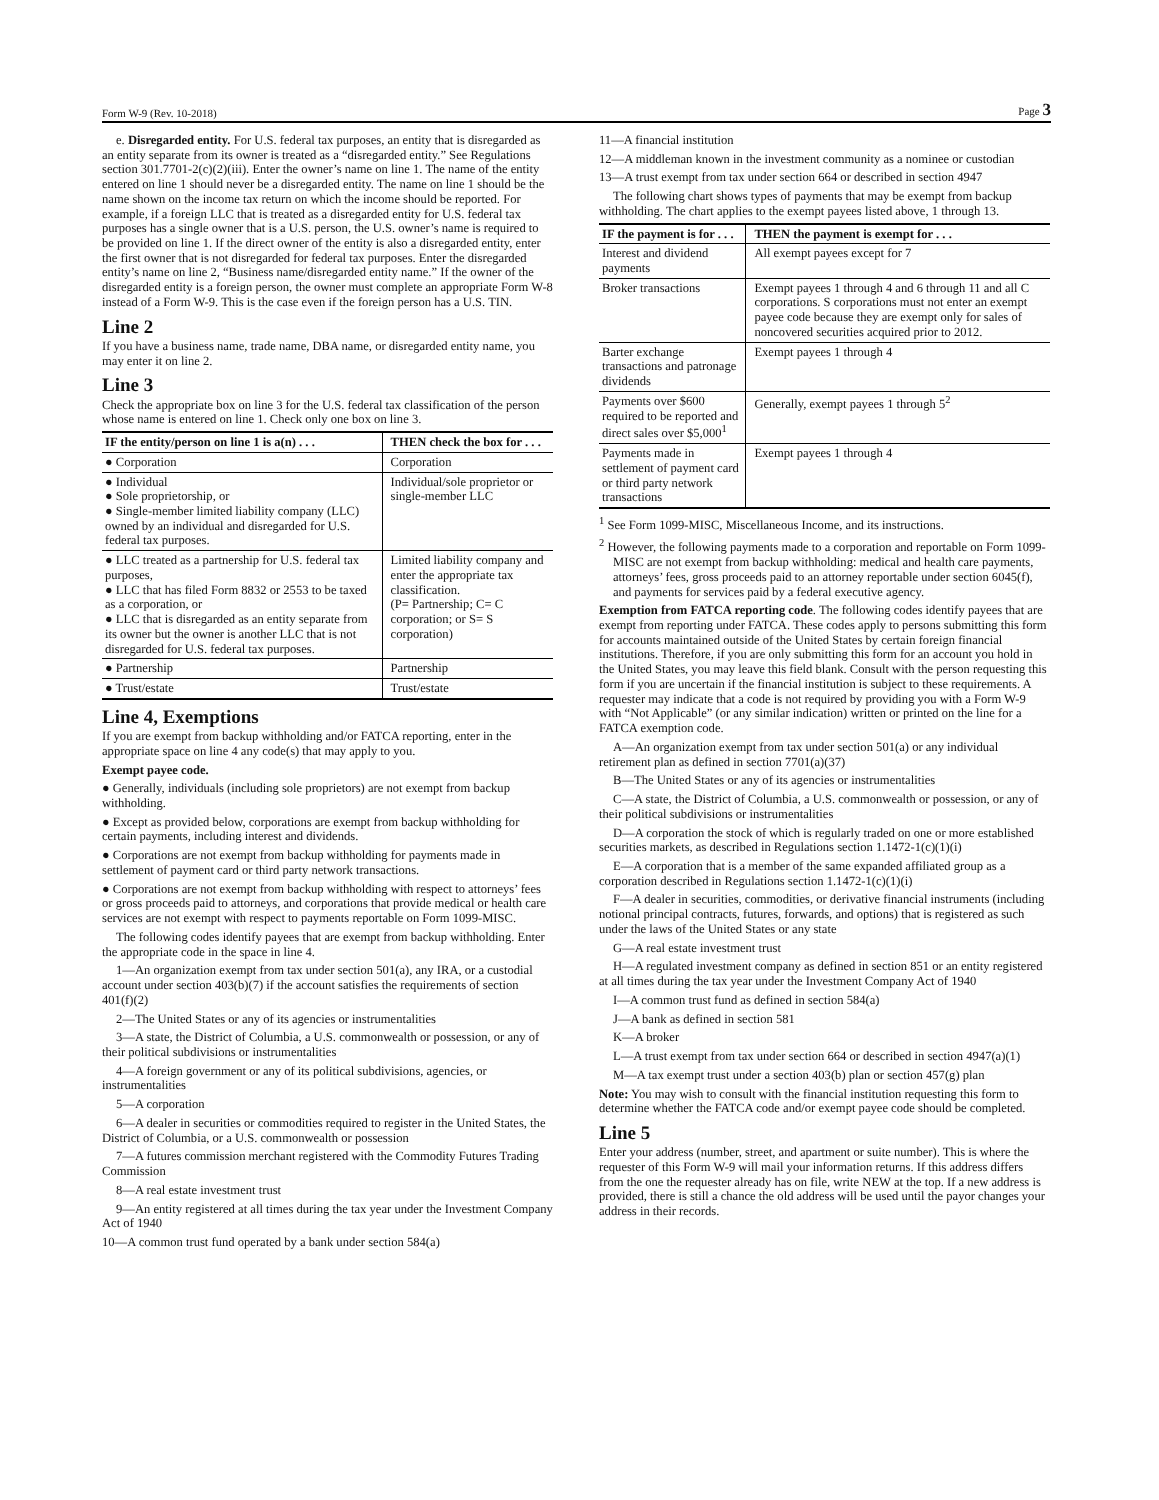Form W-9 (Rev. 10-2018) Page 3
e. Disregarded entity. For U.S. federal tax purposes, an entity that is disregarded as an entity separate from its owner is treated as a “disregarded entity.” See Regulations section 301.7701-2(c)(2)(iii). Enter the owner’s name on line 1. The name of the entity entered on line 1 should never be a disregarded entity. The name on line 1 should be the name shown on the income tax return on which the income should be reported. For example, if a foreign LLC that is treated as a disregarded entity for U.S. federal tax purposes has a single owner that is a U.S. person, the U.S. owner’s name is required to be provided on line 1. If the direct owner of the entity is also a disregarded entity, enter the first owner that is not disregarded for federal tax purposes. Enter the disregarded entity’s name on line 2, “Business name/disregarded entity name.” If the owner of the disregarded entity is a foreign person, the owner must complete an appropriate Form W-8 instead of a Form W-9. This is the case even if the foreign person has a U.S. TIN.
Line 2
If you have a business name, trade name, DBA name, or disregarded entity name, you may enter it on line 2.
Line 3
Check the appropriate box on line 3 for the U.S. federal tax classification of the person whose name is entered on line 1. Check only one box on line 3.
| IF the entity/person on line 1 is a(n) . . . | THEN check the box for . . . |
| --- | --- |
| ● Corporation | Corporation |
| ● Individual ● Sole proprietorship, or ● Single-member limited liability company (LLC) owned by an individual and disregarded for U.S. federal tax purposes. | Individual/sole proprietor or single-member LLC |
| ● LLC treated as a partnership for U.S. federal tax purposes, ● LLC that has filed Form 8832 or 2553 to be taxed as a corporation, or ● LLC that is disregarded as an entity separate from its owner but the owner is another LLC that is not disregarded for U.S. federal tax purposes. | Limited liability company and enter the appropriate tax classification. (P= Partnership; C= C corporation; or S= S corporation) |
| ● Partnership | Partnership |
| ● Trust/estate | Trust/estate |
Line 4, Exemptions
If you are exempt from backup withholding and/or FATCA reporting, enter in the appropriate space on line 4 any code(s) that may apply to you.
Exempt payee code.
● Generally, individuals (including sole proprietors) are not exempt from backup withholding.
● Except as provided below, corporations are exempt from backup withholding for certain payments, including interest and dividends.
● Corporations are not exempt from backup withholding for payments made in settlement of payment card or third party network transactions.
● Corporations are not exempt from backup withholding with respect to attorneys’ fees or gross proceeds paid to attorneys, and corporations that provide medical or health care services are not exempt with respect to payments reportable on Form 1099-MISC.
The following codes identify payees that are exempt from backup withholding. Enter the appropriate code in the space in line 4.
1—An organization exempt from tax under section 501(a), any IRA, or a custodial account under section 403(b)(7) if the account satisfies the requirements of section 401(f)(2)
2—The United States or any of its agencies or instrumentalities
3—A state, the District of Columbia, a U.S. commonwealth or possession, or any of their political subdivisions or instrumentalities
4—A foreign government or any of its political subdivisions, agencies, or instrumentalities
5—A corporation
6—A dealer in securities or commodities required to register in the United States, the District of Columbia, or a U.S. commonwealth or possession
7—A futures commission merchant registered with the Commodity Futures Trading Commission
8—A real estate investment trust
9—An entity registered at all times during the tax year under the Investment Company Act of 1940
10—A common trust fund operated by a bank under section 584(a)
11—A financial institution
12—A middleman known in the investment community as a nominee or custodian
13—A trust exempt from tax under section 664 or described in section 4947
The following chart shows types of payments that may be exempt from backup withholding. The chart applies to the exempt payees listed above, 1 through 13.
| IF the payment is for . . . | THEN the payment is exempt for . . . |
| --- | --- |
| Interest and dividend payments | All exempt payees except for 7 |
| Broker transactions | Exempt payees 1 through 4 and 6 through 11 and all C corporations. S corporations must not enter an exempt payee code because they are exempt only for sales of noncovered securities acquired prior to 2012. |
| Barter exchange transactions and patronage dividends | Exempt payees 1 through 4 |
| Payments over $600 required to be reported and direct sales over $5,000<sup>1</sup> | Generally, exempt payees 1 through 5<sup>2</sup> |
| Payments made in settlement of payment card or third party network transactions | Exempt payees 1 through 4 |
<sup>1</sup> See Form 1099-MISC, Miscellaneous Income, and its instructions.
<sup>2</sup> However, the following payments made to a corporation and reportable on Form 1099-MISC are not exempt from backup withholding: medical and health care payments, attorneys’ fees, gross proceeds paid to an attorney reportable under section 6045(f), and payments for services paid by a federal executive agency.
Exemption from FATCA reporting code. The following codes identify payees that are exempt from reporting under FATCA. These codes apply to persons submitting this form for accounts maintained outside of the United States by certain foreign financial institutions. Therefore, if you are only submitting this form for an account you hold in the United States, you may leave this field blank. Consult with the person requesting this form if you are uncertain if the financial institution is subject to these requirements. A requester may indicate that a code is not required by providing you with a Form W-9 with “Not Applicable” (or any similar indication) written or printed on the line for a FATCA exemption code.
A—An organization exempt from tax under section 501(a) or any individual retirement plan as defined in section 7701(a)(37)
B—The United States or any of its agencies or instrumentalities
C—A state, the District of Columbia, a U.S. commonwealth or possession, or any of their political subdivisions or instrumentalities
D—A corporation the stock of which is regularly traded on one or more established securities markets, as described in Regulations section 1.1472-1(c)(1)(i)
E—A corporation that is a member of the same expanded affiliated group as a corporation described in Regulations section 1.1472-1(c)(1)(i)
F—A dealer in securities, commodities, or derivative financial instruments (including notional principal contracts, futures, forwards, and options) that is registered as such under the laws of the United States or any state
G—A real estate investment trust
H—A regulated investment company as defined in section 851 or an entity registered at all times during the tax year under the Investment Company Act of 1940
I—A common trust fund as defined in section 584(a)
J—A bank as defined in section 581
K—A broker
L—A trust exempt from tax under section 664 or described in section 4947(a)(1)
M—A tax exempt trust under a section 403(b) plan or section 457(g) plan
Note: You may wish to consult with the financial institution requesting this form to determine whether the FATCA code and/or exempt payee code should be completed.
Line 5
Enter your address (number, street, and apartment or suite number). This is where the requester of this Form W-9 will mail your information returns. If this address differs from the one the requester already has on file, write NEW at the top. If a new address is provided, there is still a chance the old address will be used until the payor changes your address in their records.